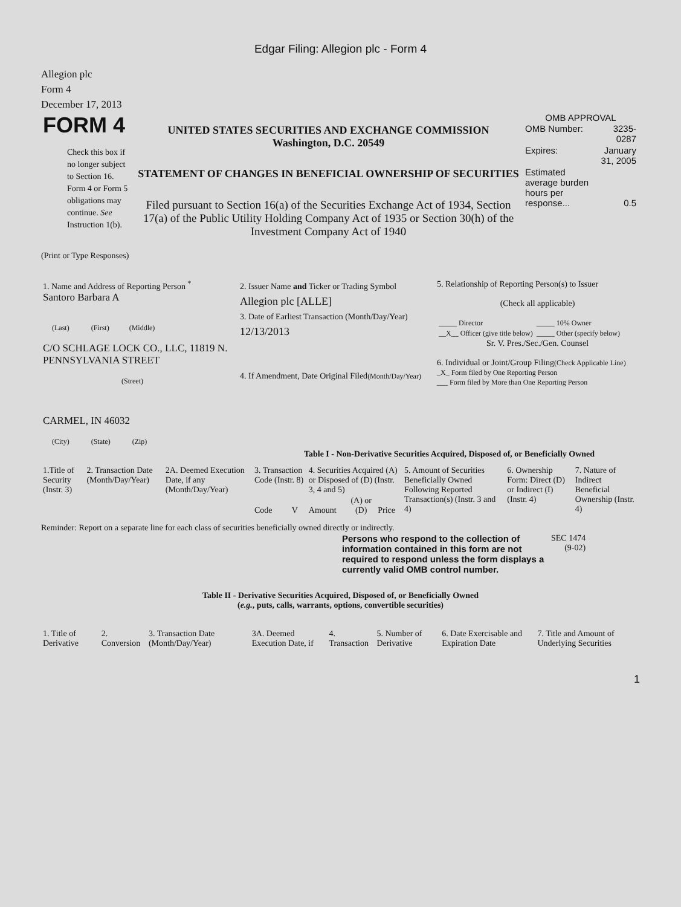Edgar Filing: Allegion plc - Form 4
Allegion plc
Form 4
December 17, 2013
| FORM 4 Check this box if no longer subject to Section 16. Form 4 or Form 5 obligations may continue. See Instruction 1(b). | UNITED STATES SECURITIES AND EXCHANGE COMMISSION Washington, D.C. 20549 STATEMENT OF CHANGES IN BENEFICIAL OWNERSHIP OF SECURITIES Filed pursuant to Section 16(a) of the Securities Exchange Act of 1934, Section 17(a) of the Public Utility Holding Company Act of 1935 or Section 30(h) of the Investment Company Act of 1940 | OMB APPROVAL / OMB Number: / 3235-0287 / / Expires: / January 31, 2005 / / Estimated average burden hours per response... / 0.5 / |
(Print or Type Responses)
| 1. Name and Address of Reporting Person <sup>*</sup> Santoro Barbara A (Last) (First) (Middle) C/O SCHLAGE LOCK CO., LLC, 11819 N. PENNSYLVANIA STREET (Street) CARMEL, IN 46032 (City) (State) (Zip) | 2. Issuer Name and Ticker or Trading Symbol Allegion plc [ALLE] 3. Date of Earliest Transaction (Month/Day/Year) 12/13/2013 4. If Amendment, Date Original Filed (Month/Day/Year) | 5. Relationship of Reporting Person(s) to Issuer (Check all applicable) / _____ Director / _____ 10% Owner / / __X__ Officer (give title below) / _____ Other (specify below) / Sr. V. Pres./Sec./Gen. Counsel 6. Individual or Joint/Group Filing (Check Applicable Line) _X_ Form filed by One Reporting Person ___ Form filed by More than One Reporting Person |
Table I - Non-Derivative Securities Acquired, Disposed of, or Beneficially Owned
| 1.Title of Security (Instr. 3) | 2. Transaction Date (Month/Day/Year) | 2A. Deemed Execution Date, if any (Month/Day/Year) | 3. Transaction Code (Instr. 8) | | 4. Securities Acquired (A) or Disposed of (D) (Instr. 3, 4 and 5) | | | 5. Amount of Securities Beneficially Owned Following Reported Transaction(s) (Instr. 3 and 4) | 6. Ownership Form: Direct (D) or Indirect (I) (Instr. 4) | 7. Nature of Indirect Beneficial Ownership (Instr. 4) |
| --- | --- | --- | --- | --- | --- | --- | --- | --- | --- | --- |
| | | | Code | V | Amount | (A) or (D) | Price | | | |
Reminder: Report on a separate line for each class of securities beneficially owned directly or indirectly.
| Persons who respond to the collection of information contained in this form are not required to respond unless the form displays a currently valid OMB control number. | SEC 1474 (9-02) |
Table II - Derivative Securities Acquired, Disposed of, or Beneficially Owned
(e.g., puts, calls, warrants, options, convertible securities)
| 1. Title of Derivative | 2. Conversion | 3. Transaction Date (Month/Day/Year) | 3A. Deemed Execution Date, if | 4. Transaction | 5. Number of Derivative | 6. Date Exercisable and Expiration Date | 7. Title and Amount of Underlying Securities |
| --- | --- | --- | --- | --- | --- | --- | --- |
1